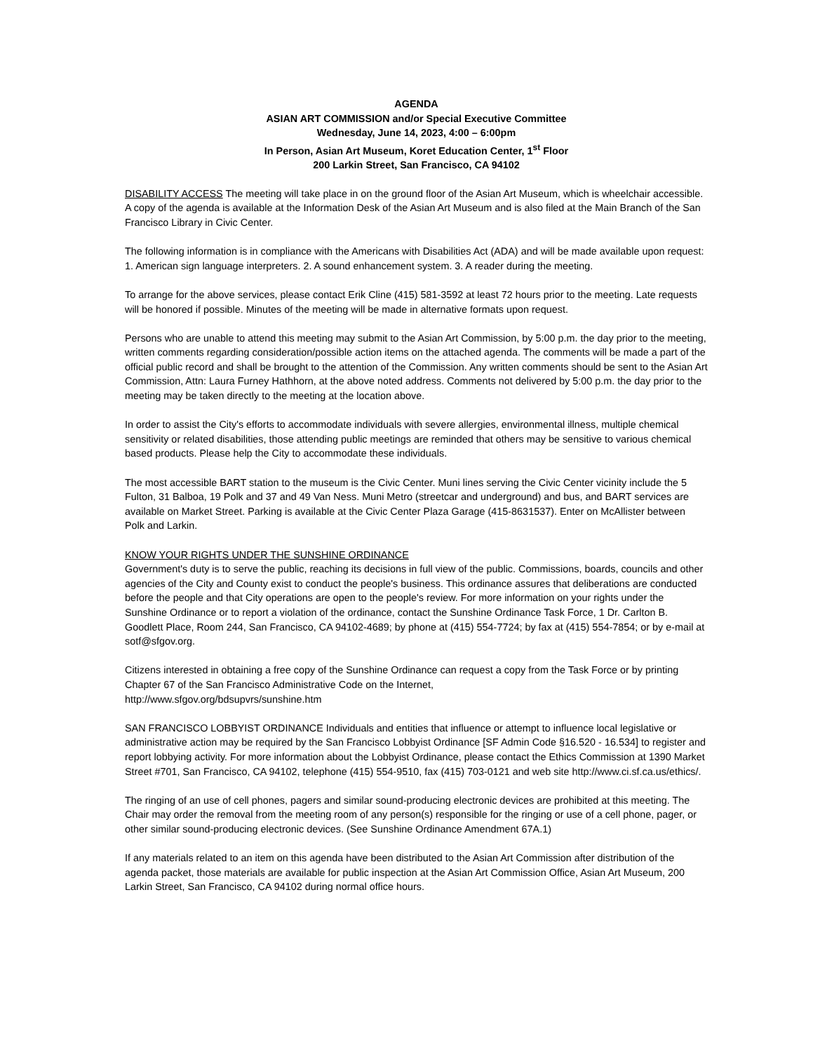AGENDA
ASIAN ART COMMISSION and/or Special Executive Committee
Wednesday, June 14, 2023, 4:00 – 6:00pm
In Person, Asian Art Museum, Koret Education Center, 1<sup>st</sup> Floor
200 Larkin Street, San Francisco, CA 94102
DISABILITY ACCESS The meeting will take place in on the ground floor of the Asian Art Museum, which is wheelchair accessible. A copy of the agenda is available at the Information Desk of the Asian Art Museum and is also filed at the Main Branch of the San Francisco Library in Civic Center.
The following information is in compliance with the Americans with Disabilities Act (ADA) and will be made available upon request: 1. American sign language interpreters. 2. A sound enhancement system. 3. A reader during the meeting.
To arrange for the above services, please contact Erik Cline (415) 581-3592 at least 72 hours prior to the meeting. Late requests will be honored if possible. Minutes of the meeting will be made in alternative formats upon request.
Persons who are unable to attend this meeting may submit to the Asian Art Commission, by 5:00 p.m. the day prior to the meeting, written comments regarding consideration/possible action items on the attached agenda. The comments will be made a part of the official public record and shall be brought to the attention of the Commission. Any written comments should be sent to the Asian Art Commission, Attn: Laura Furney Hathhorn, at the above noted address. Comments not delivered by 5:00 p.m. the day prior to the meeting may be taken directly to the meeting at the location above.
In order to assist the City's efforts to accommodate individuals with severe allergies, environmental illness, multiple chemical sensitivity or related disabilities, those attending public meetings are reminded that others may be sensitive to various chemical based products. Please help the City to accommodate these individuals.
The most accessible BART station to the museum is the Civic Center. Muni lines serving the Civic Center vicinity include the 5 Fulton, 31 Balboa, 19 Polk and 37 and 49 Van Ness. Muni Metro (streetcar and underground) and bus, and BART services are available on Market Street. Parking is available at the Civic Center Plaza Garage (415-8631537). Enter on McAllister between Polk and Larkin.
KNOW YOUR RIGHTS UNDER THE SUNSHINE ORDINANCE
Government's duty is to serve the public, reaching its decisions in full view of the public. Commissions, boards, councils and other agencies of the City and County exist to conduct the people's business. This ordinance assures that deliberations are conducted before the people and that City operations are open to the people's review. For more information on your rights under the Sunshine Ordinance or to report a violation of the ordinance, contact the Sunshine Ordinance Task Force, 1 Dr. Carlton B. Goodlett Place, Room 244, San Francisco, CA 94102-4689; by phone at (415) 554-7724; by fax at (415) 554-7854; or by e-mail at sotf@sfgov.org.
Citizens interested in obtaining a free copy of the Sunshine Ordinance can request a copy from the Task Force or by printing Chapter 67 of the San Francisco Administrative Code on the Internet,
http://www.sfgov.org/bdsupvrs/sunshine.htm
SAN FRANCISCO LOBBYIST ORDINANCE Individuals and entities that influence or attempt to influence local legislative or administrative action may be required by the San Francisco Lobbyist Ordinance [SF Admin Code §16.520 - 16.534] to register and report lobbying activity. For more information about the Lobbyist Ordinance, please contact the Ethics Commission at 1390 Market Street #701, San Francisco, CA 94102, telephone (415) 554-9510, fax (415) 703-0121 and web site http://www.ci.sf.ca.us/ethics/.
The ringing of an use of cell phones, pagers and similar sound-producing electronic devices are prohibited at this meeting. The Chair may order the removal from the meeting room of any person(s) responsible for the ringing or use of a cell phone, pager, or other similar sound-producing electronic devices. (See Sunshine Ordinance Amendment 67A.1)
If any materials related to an item on this agenda have been distributed to the Asian Art Commission after distribution of the agenda packet, those materials are available for public inspection at the Asian Art Commission Office, Asian Art Museum, 200 Larkin Street, San Francisco, CA 94102 during normal office hours.